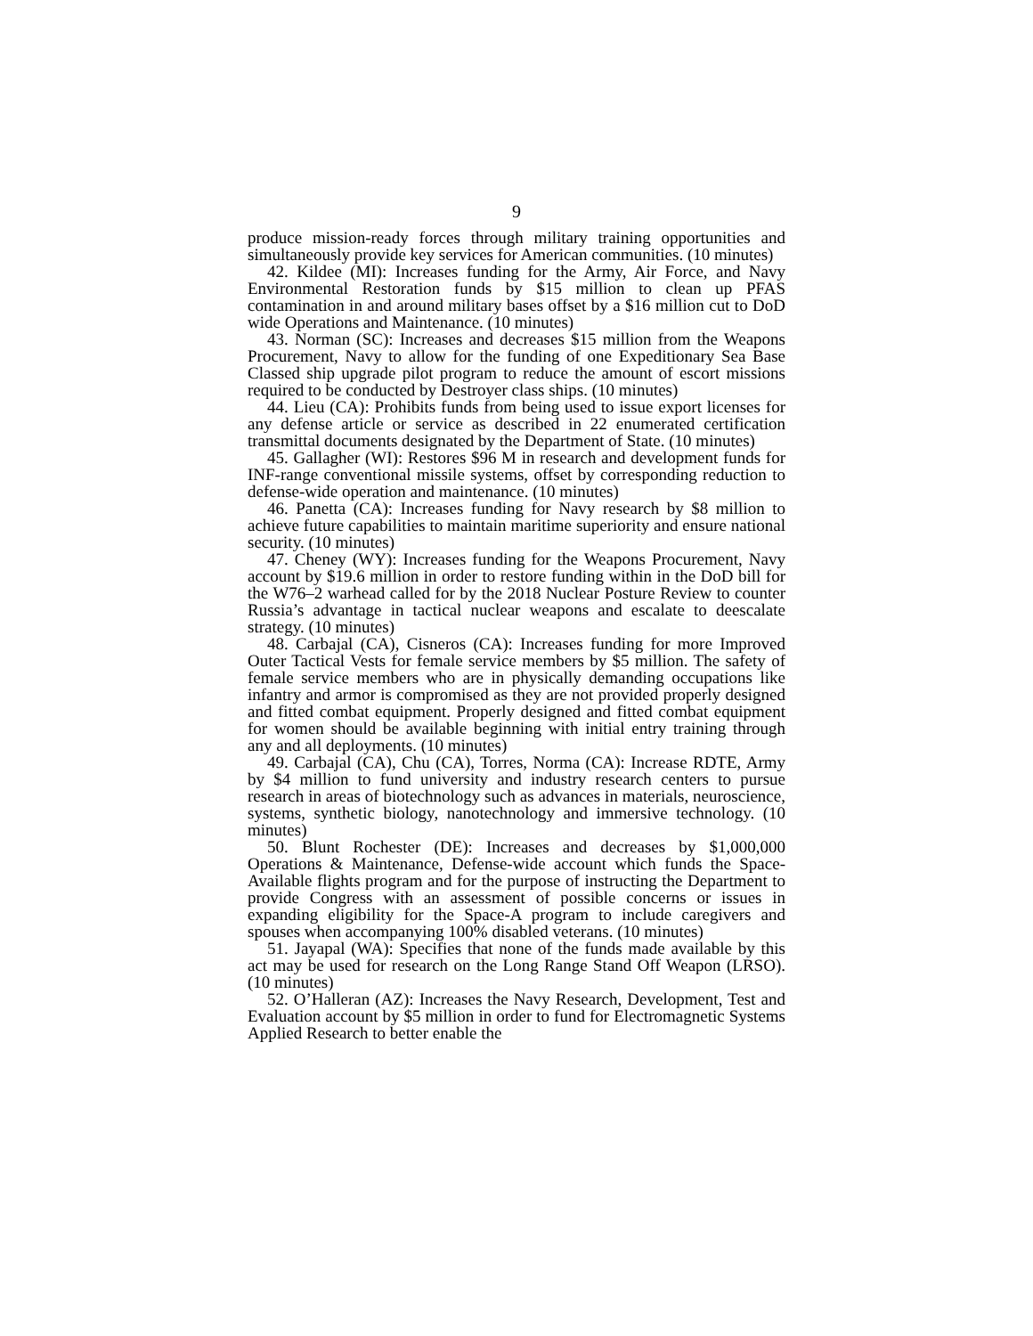9
produce mission-ready forces through military training opportunities and simultaneously provide key services for American communities. (10 minutes)
42. Kildee (MI): Increases funding for the Army, Air Force, and Navy Environmental Restoration funds by $15 million to clean up PFAS contamination in and around military bases offset by a $16 million cut to DoD wide Operations and Maintenance. (10 minutes)
43. Norman (SC): Increases and decreases $15 million from the Weapons Procurement, Navy to allow for the funding of one Expeditionary Sea Base Classed ship upgrade pilot program to reduce the amount of escort missions required to be conducted by Destroyer class ships. (10 minutes)
44. Lieu (CA): Prohibits funds from being used to issue export licenses for any defense article or service as described in 22 enumerated certification transmittal documents designated by the Department of State. (10 minutes)
45. Gallagher (WI): Restores $96 M in research and development funds for INF-range conventional missile systems, offset by corresponding reduction to defense-wide operation and maintenance. (10 minutes)
46. Panetta (CA): Increases funding for Navy research by $8 million to achieve future capabilities to maintain maritime superiority and ensure national security. (10 minutes)
47. Cheney (WY): Increases funding for the Weapons Procurement, Navy account by $19.6 million in order to restore funding within in the DoD bill for the W76–2 warhead called for by the 2018 Nuclear Posture Review to counter Russia’s advantage in tactical nuclear weapons and escalate to deescalate strategy. (10 minutes)
48. Carbajal (CA), Cisneros (CA): Increases funding for more Improved Outer Tactical Vests for female service members by $5 million. The safety of female service members who are in physically demanding occupations like infantry and armor is compromised as they are not provided properly designed and fitted combat equipment. Properly designed and fitted combat equipment for women should be available beginning with initial entry training through any and all deployments. (10 minutes)
49. Carbajal (CA), Chu (CA), Torres, Norma (CA): Increase RDTE, Army by $4 million to fund university and industry research centers to pursue research in areas of biotechnology such as advances in materials, neuroscience, systems, synthetic biology, nanotechnology and immersive technology. (10 minutes)
50. Blunt Rochester (DE): Increases and decreases by $1,000,000 Operations & Maintenance, Defense-wide account which funds the Space-Available flights program and for the purpose of instructing the Department to provide Congress with an assessment of possible concerns or issues in expanding eligibility for the Space-A program to include caregivers and spouses when accompanying 100% disabled veterans. (10 minutes)
51. Jayapal (WA): Specifies that none of the funds made available by this act may be used for research on the Long Range Stand Off Weapon (LRSO). (10 minutes)
52. O’Halleran (AZ): Increases the Navy Research, Development, Test and Evaluation account by $5 million in order to fund for Electromagnetic Systems Applied Research to better enable the